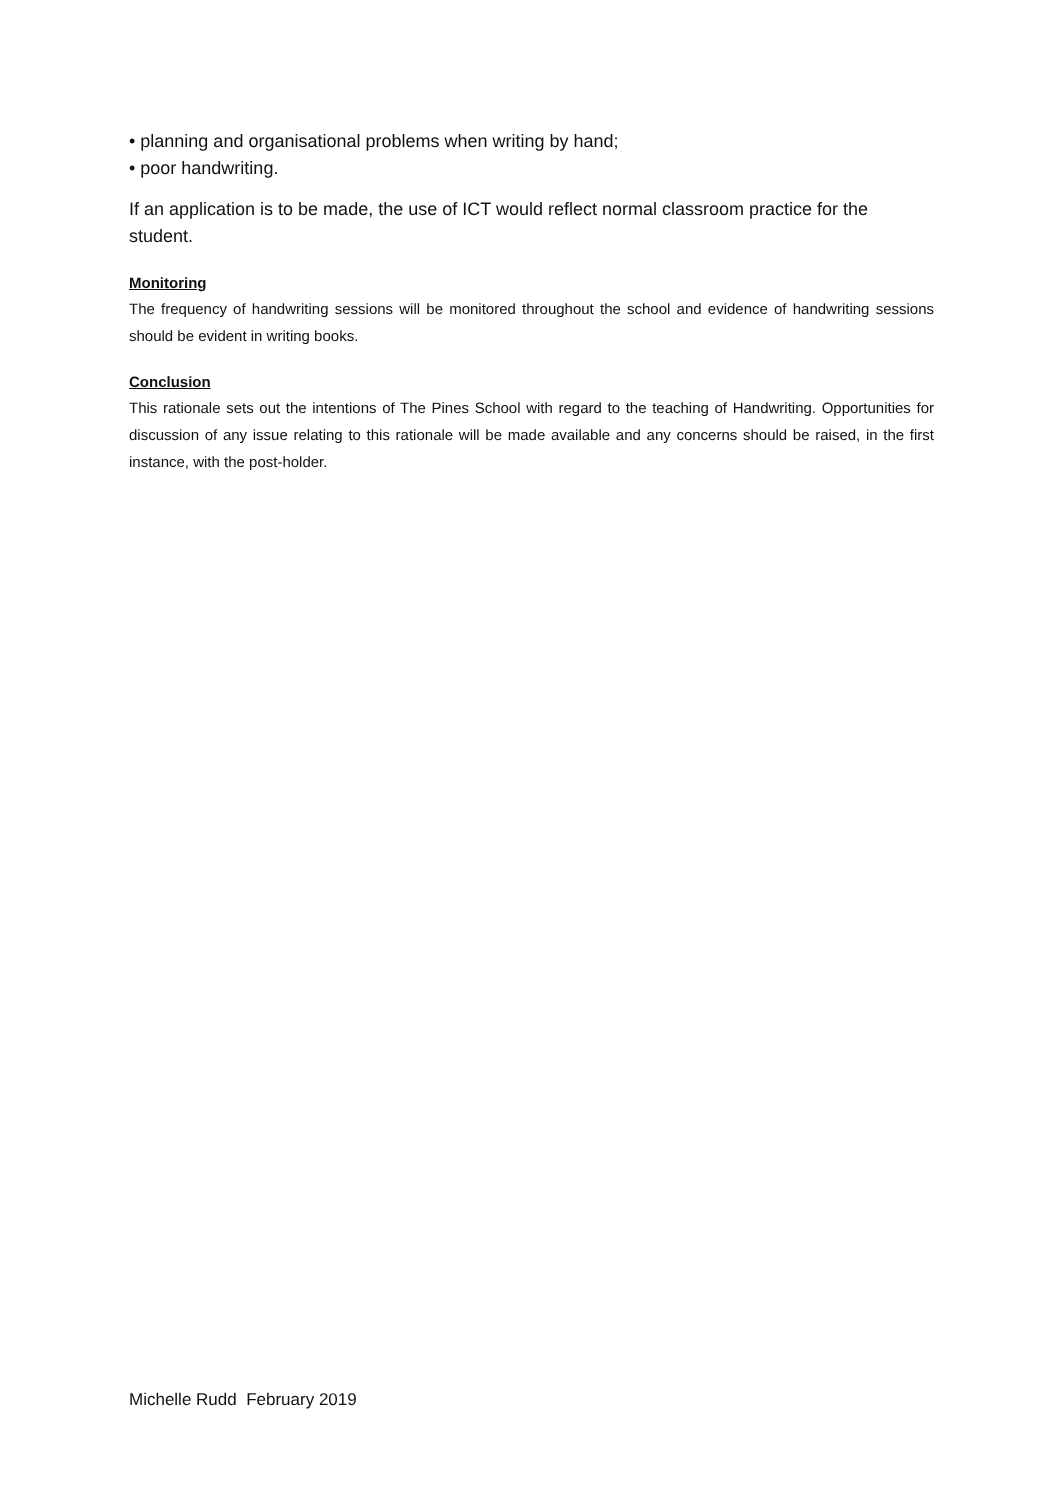• planning and organisational problems when writing by hand;
• poor handwriting.
If an application is to be made, the use of ICT would reflect normal classroom practice for the student.
Monitoring
The frequency of handwriting sessions will be monitored throughout the school and evidence of handwriting sessions should be evident in writing books.
Conclusion
This rationale sets out the intentions of The Pines School with regard to the teaching of Handwriting. Opportunities for discussion of any issue relating to this rationale will be made available and any concerns should be raised, in the first instance, with the post-holder.
Michelle Rudd February 2019